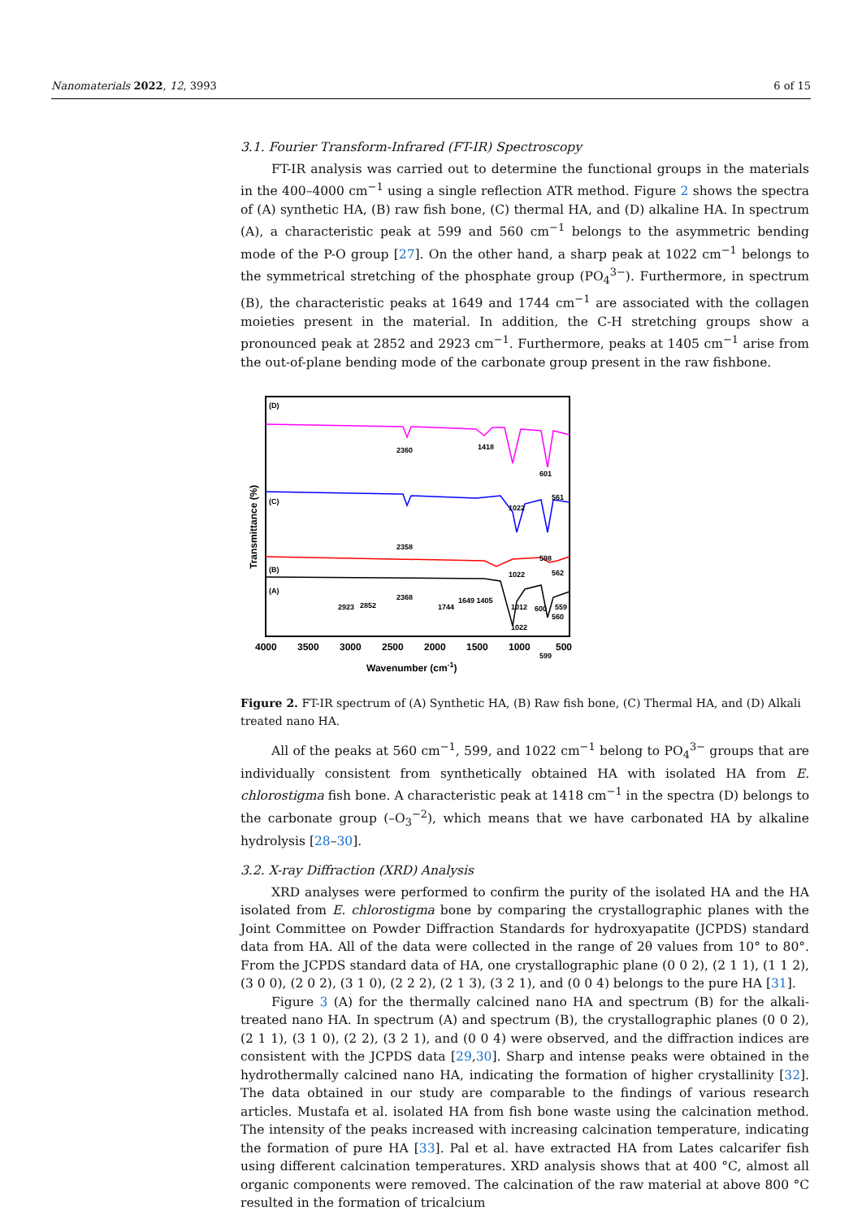Nanomaterials 2022, 12, 3993 6 of 15
3.1. Fourier Transform-Infrared (FT-IR) Spectroscopy
FT-IR analysis was carried out to determine the functional groups in the materials in the 400–4000 cm<sup>−1</sup> using a single reflection ATR method. Figure 2 shows the spectra of (A) synthetic HA, (B) raw fish bone, (C) thermal HA, and (D) alkaline HA. In spectrum (A), a characteristic peak at 599 and 560 cm<sup>−1</sup> belongs to the asymmetric bending mode of the P-O group [27]. On the other hand, a sharp peak at 1022 cm<sup>−1</sup> belongs to the symmetrical stretching of the phosphate group (PO<sub>4</sub><sup>3−</sup>). Furthermore, in spectrum (B), the characteristic peaks at 1649 and 1744 cm<sup>−1</sup> are associated with the collagen moieties present in the material. In addition, the C-H stretching groups show a pronounced peak at 2852 and 2923 cm<sup>−1</sup>. Furthermore, peaks at 1405 cm<sup>−1</sup> arise from the out-of-plane bending mode of the carbonate group present in the raw fishbone.
Transmittance (%)
(D)
(C)
(B)
(A)
2360
1418
1022
601
561
2358
1022
598
562
2923
2852
2368
1744
1649 1405
1012
600
559
​
599
1022
560
4000
3500
3000
2500
2000
1500
1000
500
Wavenumber (cm-1)
Figure 2. FT-IR spectrum of (A) Synthetic HA, (B) Raw fish bone, (C) Thermal HA, and (D) Alkali treated nano HA.
All of the peaks at 560 cm<sup>−1</sup>, 599, and 1022 cm<sup>−1</sup> belong to PO<sub>4</sub><sup>3−</sup> groups that are individually consistent from synthetically obtained HA with isolated HA from E. chlorostigma fish bone. A characteristic peak at 1418 cm<sup>−1</sup> in the spectra (D) belongs to the carbonate group (–O<sub>3</sub><sup>−2</sup>), which means that we have carbonated HA by alkaline hydrolysis [28–30].
3.2. X-ray Diffraction (XRD) Analysis
XRD analyses were performed to confirm the purity of the isolated HA and the HA isolated from E. chlorostigma bone by comparing the crystallographic planes with the Joint Committee on Powder Diffraction Standards for hydroxyapatite (JCPDS) standard data from HA. All of the data were collected in the range of 2θ values from 10° to 80°. From the JCPDS standard data of HA, one crystallographic plane (0 0 2), (2 1 1), (1 1 2), (3 0 0), (2 0 2), (3 1 0), (2 2 2), (2 1 3), (3 2 1), and (0 0 4) belongs to the pure HA [31].
Figure 3 (A) for the thermally calcined nano HA and spectrum (B) for the alkali-treated nano HA. In spectrum (A) and spectrum (B), the crystallographic planes (0 0 2), (2 1 1), (3 1 0), (2 2), (3 2 1), and (0 0 4) were observed, and the diffraction indices are consistent with the JCPDS data [29,30]. Sharp and intense peaks were obtained in the hydrothermally calcined nano HA, indicating the formation of higher crystallinity [32]. The data obtained in our study are comparable to the findings of various research articles. Mustafa et al. isolated HA from fish bone waste using the calcination method. The intensity of the peaks increased with increasing calcination temperature, indicating the formation of pure HA [33]. Pal et al. have extracted HA from Lates calcarifer fish using different calcination temperatures. XRD analysis shows that at 400 °C, almost all organic components were removed. The calcination of the raw material at above 800 °C resulted in the formation of tricalcium